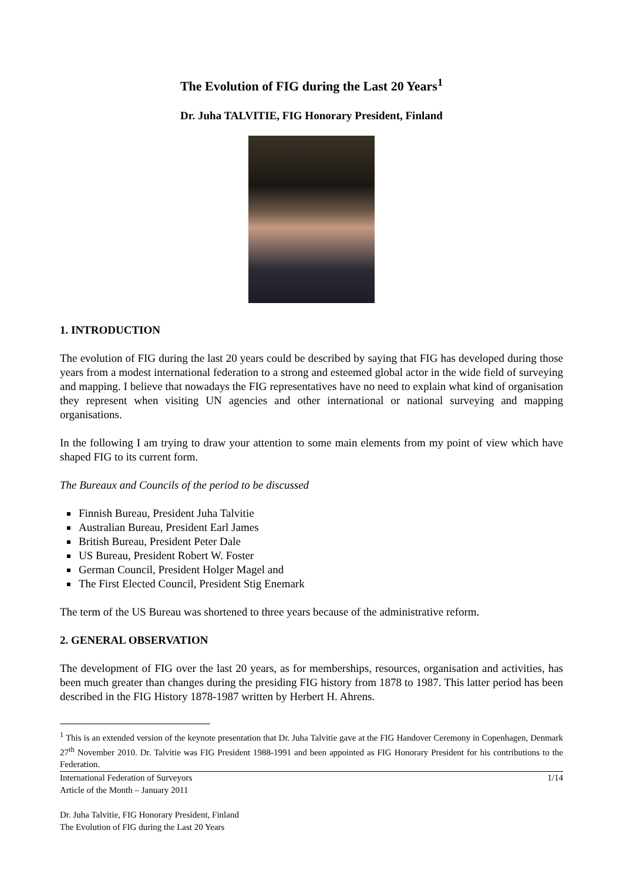The Evolution of FIG during the Last 20 Years<sup>1</sup>
Dr. Juha TALVITIE, FIG Honorary President, Finland
1. INTRODUCTION
The evolution of FIG during the last 20 years could be described by saying that FIG has developed during those years from a modest international federation to a strong and esteemed global actor in the wide field of surveying and mapping. I believe that nowadays the FIG representatives have no need to explain what kind of organisation they represent when visiting UN agencies and other international or national surveying and mapping organisations.
In the following I am trying to draw your attention to some main elements from my point of view which have shaped FIG to its current form.
The Bureaux and Councils of the period to be discussed
Finnish Bureau, President Juha Talvitie
Australian Bureau, President Earl James
British Bureau, President Peter Dale
US Bureau, President Robert W. Foster
German Council, President Holger Magel and
The First Elected Council, President Stig Enemark
The term of the US Bureau was shortened to three years because of the administrative reform.
2. GENERAL OBSERVATION
The development of FIG over the last 20 years, as for memberships, resources, organisation and activities, has been much greater than changes during the presiding FIG history from 1878 to 1987. This latter period has been described in the FIG History 1878-1987 written by Herbert H. Ahrens.
<sup>1</sup> This is an extended version of the keynote presentation that Dr. Juha Talvitie gave at the FIG Handover Ceremony in Copenhagen, Denmark 27<sup>th</sup> November 2010. Dr. Talvitie was FIG President 1988-1991 and been appointed as FIG Honorary President for his contributions to the Federation.
International Federation of Surveyors 1/14
Article of the Month – January 2011
Dr. Juha Talvitie, FIG Honorary President, Finland
The Evolution of FIG during the Last 20 Years